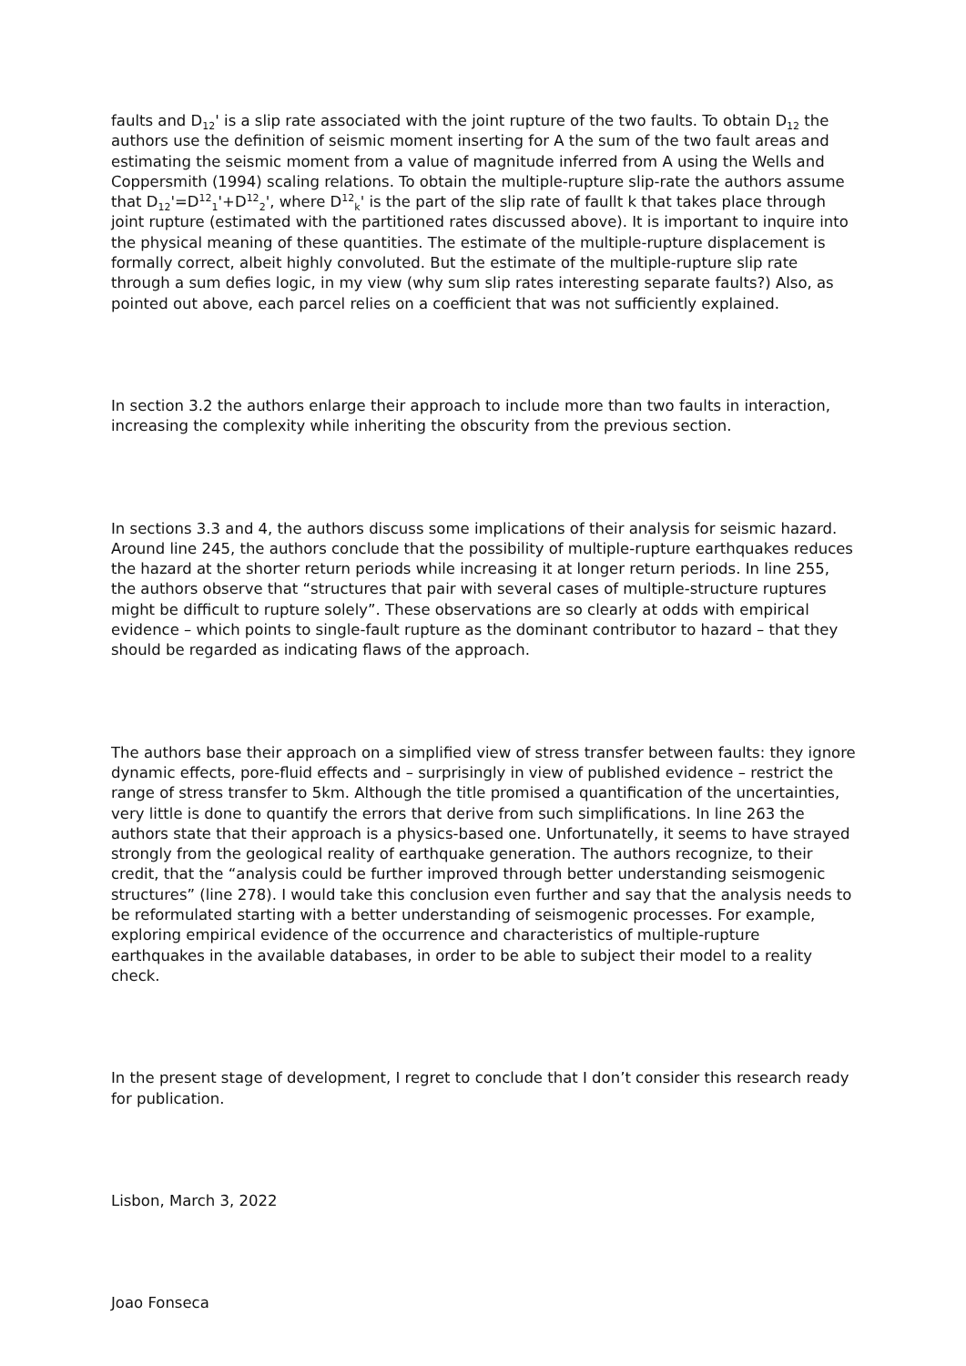faults and D<sub>12</sub>' is a slip rate associated with the joint rupture of the two faults. To obtain D<sub>12</sub> the authors use the definition of seismic moment inserting for A the sum of the two fault areas and estimating the seismic moment from a value of magnitude inferred from A using the Wells and Coppersmith (1994) scaling relations. To obtain the multiple-rupture slip-rate the authors assume that D<sub>12</sub>'=D<sup>12</sup><sub>1</sub>'+D<sup>12</sup><sub>2</sub>', where D<sup>12</sup><sub>k</sub>' is the part of the slip rate of faullt k that takes place through joint rupture (estimated with the partitioned rates discussed above). It is important to inquire into the physical meaning of these quantities. The estimate of the multiple-rupture displacement is formally correct, albeit highly convoluted. But the estimate of the multiple-rupture slip rate through a sum defies logic, in my view (why sum slip rates interesting separate faults?) Also, as pointed out above, each parcel relies on a coefficient that was not sufficiently explained.
In section 3.2 the authors enlarge their approach to include more than two faults in interaction, increasing the complexity while inheriting the obscurity from the previous section.
In sections 3.3 and 4, the authors discuss some implications of their analysis for seismic hazard. Around line 245, the authors conclude that the possibility of multiple-rupture earthquakes reduces the hazard at the shorter return periods while increasing it at longer return periods. In line 255, the authors observe that “structures that pair with several cases of multiple-structure ruptures might be difficult to rupture solely”. These observations are so clearly at odds with empirical evidence – which points to single-fault rupture as the dominant contributor to hazard – that they should be regarded as indicating flaws of the approach.
The authors base their approach on a simplified view of stress transfer between faults: they ignore dynamic effects, pore-fluid effects and – surprisingly in view of published evidence – restrict the range of stress transfer to 5km. Although the title promised a quantification of the uncertainties, very little is done to quantify the errors that derive from such simplifications. In line 263 the authors state that their approach is a physics-based one. Unfortunatelly, it seems to have strayed strongly from the geological reality of earthquake generation. The authors recognize, to their credit, that the “analysis could be further improved through better understanding seismogenic structures” (line 278). I would take this conclusion even further and say that the analysis needs to be reformulated starting with a better understanding of seismogenic processes. For example, exploring empirical evidence of the occurrence and characteristics of multiple-rupture earthquakes in the available databases, in order to be able to subject their model to a reality check.
In the present stage of development, I regret to conclude that I don’t consider this research ready for publication.
Lisbon, March 3, 2022
Joao Fonseca